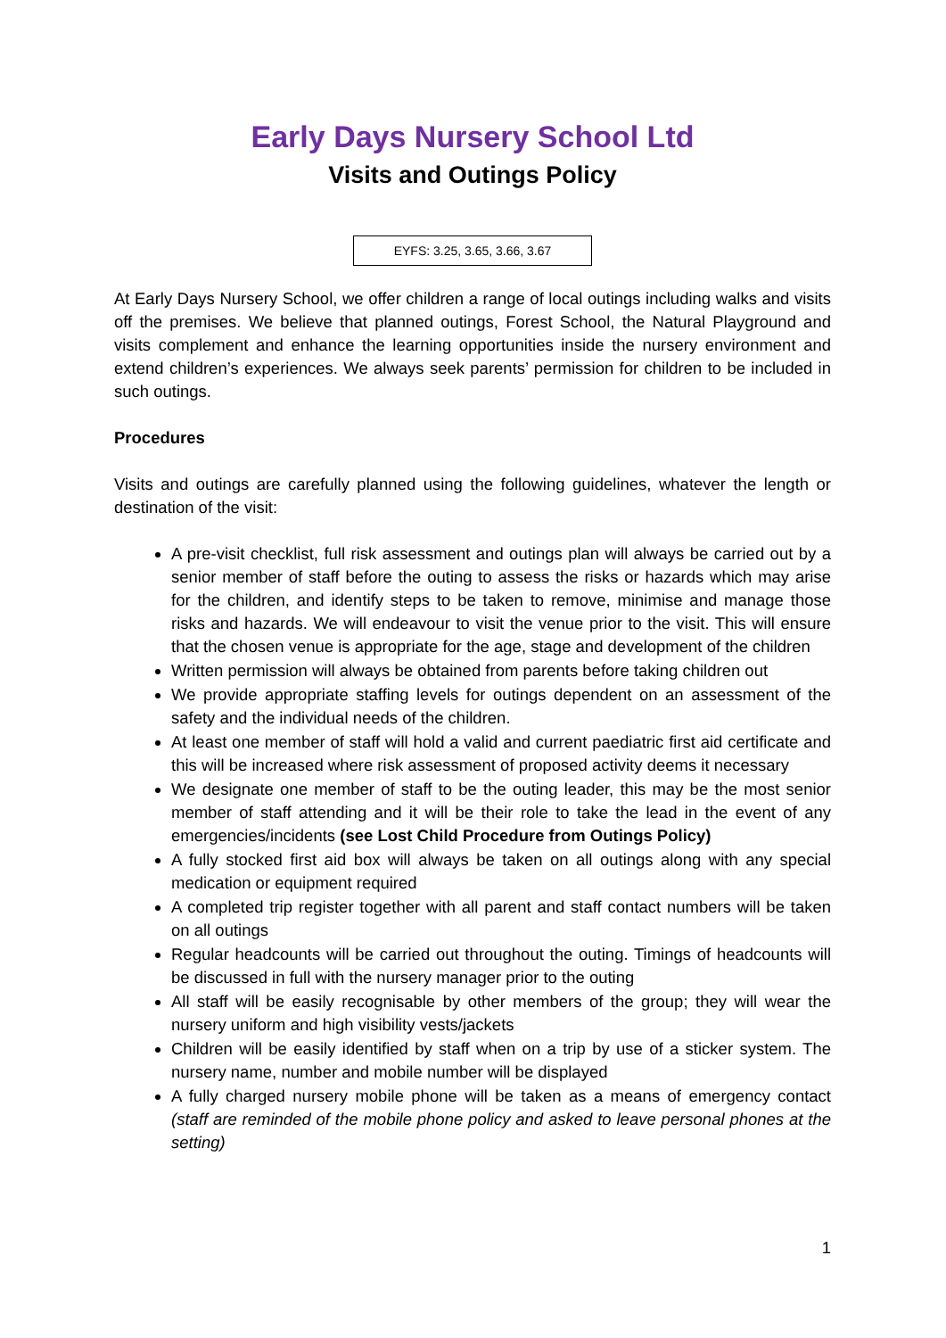Early Days Nursery School Ltd
Visits and Outings Policy
EYFS: 3.25, 3.65, 3.66, 3.67
At Early Days Nursery School, we offer children a range of local outings including walks and visits off the premises. We believe that planned outings, Forest School, the Natural Playground and visits complement and enhance the learning opportunities inside the nursery environment and extend children’s experiences. We always seek parents’ permission for children to be included in such outings.
Procedures
Visits and outings are carefully planned using the following guidelines, whatever the length or destination of the visit:
A pre-visit checklist, full risk assessment and outings plan will always be carried out by a senior member of staff before the outing to assess the risks or hazards which may arise for the children, and identify steps to be taken to remove, minimise and manage those risks and hazards. We will endeavour to visit the venue prior to the visit. This will ensure that the chosen venue is appropriate for the age, stage and development of the children
Written permission will always be obtained from parents before taking children out
We provide appropriate staffing levels for outings dependent on an assessment of the safety and the individual needs of the children.
At least one member of staff will hold a valid and current paediatric first aid certificate and this will be increased where risk assessment of proposed activity deems it necessary
We designate one member of staff to be the outing leader, this may be the most senior member of staff attending and it will be their role to take the lead in the event of any emergencies/incidents (see Lost Child Procedure from Outings Policy)
A fully stocked first aid box will always be taken on all outings along with any special medication or equipment required
A completed trip register together with all parent and staff contact numbers will be taken on all outings
Regular headcounts will be carried out throughout the outing. Timings of headcounts will be discussed in full with the nursery manager prior to the outing
All staff will be easily recognisable by other members of the group; they will wear the nursery uniform and high visibility vests/jackets
Children will be easily identified by staff when on a trip by use of a sticker system. The nursery name, number and mobile number will be displayed
A fully charged nursery mobile phone will be taken as a means of emergency contact (staff are reminded of the mobile phone policy and asked to leave personal phones at the setting)
1